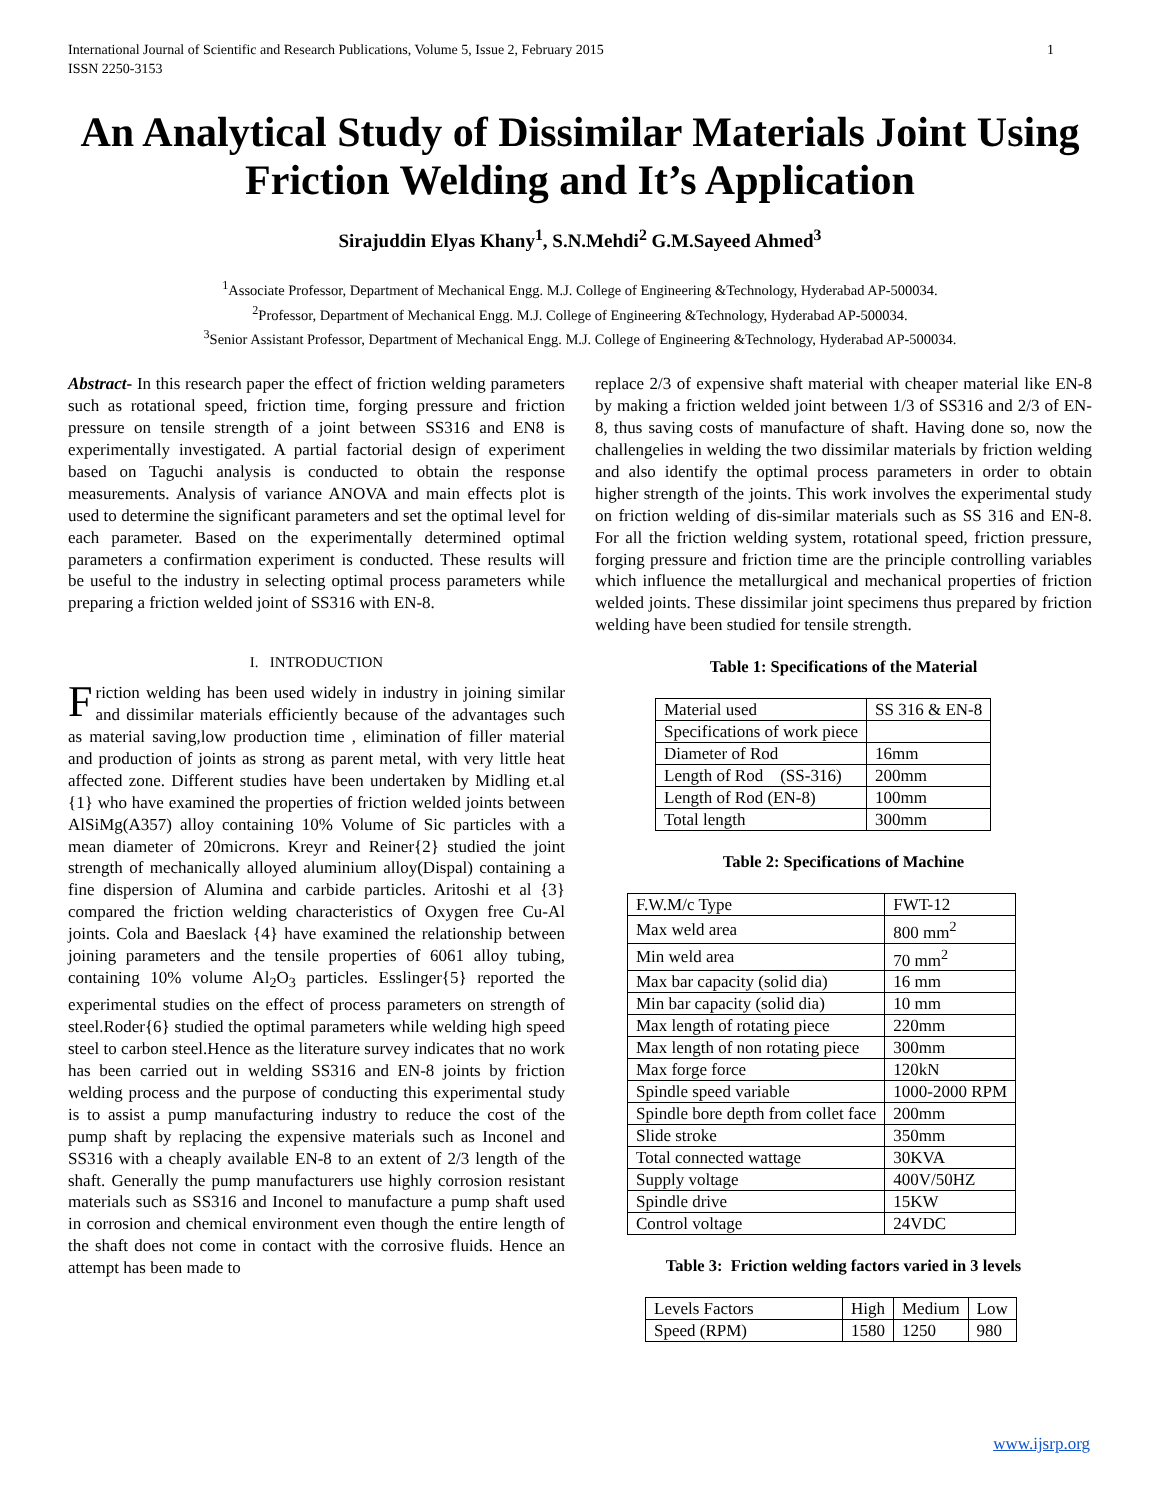International Journal of Scientific and Research Publications, Volume 5, Issue 2, February 2015
ISSN 2250-3153 1
An Analytical Study of Dissimilar Materials Joint Using Friction Welding and It’s Application
Sirajuddin Elyas Khany<sup>1</sup>, S.N.Mehdi<sup>2</sup> G.M.Sayeed Ahmed<sup>3</sup>
<sup>1</sup> Associate Professor, Department of Mechanical Engg. M.J. College of Engineering &Technology, Hyderabad AP-500034.
<sup>2</sup> Professor, Department of Mechanical Engg. M.J. College of Engineering &Technology, Hyderabad AP-500034.
<sup>3</sup> Senior Assistant Professor, Department of Mechanical Engg. M.J. College of Engineering &Technology, Hyderabad AP-500034.
Abstract- In this research paper the effect of friction welding parameters such as rotational speed, friction time, forging pressure and friction pressure on tensile strength of a joint between SS316 and EN8 is experimentally investigated. A partial factorial design of experiment based on Taguchi analysis is conducted to obtain the response measurements. Analysis of variance ANOVA and main effects plot is used to determine the significant parameters and set the optimal level for each parameter. Based on the experimentally determined optimal parameters a confirmation experiment is conducted. These results will be useful to the industry in selecting optimal process parameters while preparing a friction welded joint of SS316 with EN-8.
I. INTRODUCTION
Friction welding has been used widely in industry in joining similar and dissimilar materials efficiently because of the advantages such as material saving,low production time , elimination of filler material and production of joints as strong as parent metal, with very little heat affected zone. Different studies have been undertaken by Midling et.al {1} who have examined the properties of friction welded joints between AlSiMg(A357) alloy containing 10% Volume of Sic particles with a mean diameter of 20microns. Kreyr and Reiner{2} studied the joint strength of mechanically alloyed aluminium alloy(Dispal) containing a fine dispersion of Alumina and carbide particles. Aritoshi et al {3} compared the friction welding characteristics of Oxygen free Cu-Al joints. Cola and Baeslack {4} have examined the relationship between joining parameters and the tensile properties of 6061 alloy tubing, containing 10% volume Al<sub>2</sub>O<sub>3</sub> particles. Esslinger{5} reported the experimental studies on the effect of process parameters on strength of steel.Roder{6} studied the optimal parameters while welding high speed steel to carbon steel.Hence as the literature survey indicates that no work has been carried out in welding SS316 and EN-8 joints by friction welding process and the purpose of conducting this experimental study is to assist a pump manufacturing industry to reduce the cost of the pump shaft by replacing the expensive materials such as Inconel and SS316 with a cheaply available EN-8 to an extent of 2/3 length of the shaft. Generally the pump manufacturers use highly corrosion resistant materials such as SS316 and Inconel to manufacture a pump shaft used in corrosion and chemical environment even though the entire length of the shaft does not come in contact with the corrosive fluids. Hence an attempt has been made to
replace 2/3 of expensive shaft material with cheaper material like EN-8 by making a friction welded joint between 1/3 of SS316 and 2/3 of EN-8, thus saving costs of manufacture of shaft. Having done so, now the challengelies in welding the two dissimilar materials by friction welding and also identify the optimal process parameters in order to obtain higher strength of the joints. This work involves the experimental study on friction welding of dis-similar materials such as SS 316 and EN-8. For all the friction welding system, rotational speed, friction pressure, forging pressure and friction time are the principle controlling variables which influence the metallurgical and mechanical properties of friction welded joints. These dissimilar joint specimens thus prepared by friction welding have been studied for tensile strength.
Table 1: Specifications of the Material
| Material used | SS 316 & EN-8 |
| Specifications of work piece | |
| Diameter of Rod | 16mm |
| Length of Rod (SS-316) | 200mm |
| Length of Rod (EN-8) | 100mm |
| Total length | 300mm |
Table 2: Specifications of Machine
| F.W.M/c Type | FWT-12 |
| Max weld area | 800 mm<sup>2</sup> |
| Min weld area | 70 mm<sup>2</sup> |
| Max bar capacity (solid dia) | 16 mm |
| Min bar capacity (solid dia) | 10 mm |
| Max length of rotating piece | 220mm |
| Max length of non rotating piece | 300mm |
| Max forge force | 120kN |
| Spindle speed variable | 1000-2000 RPM |
| Spindle bore depth from collet face | 200mm |
| Slide stroke | 350mm |
| Total connected wattage | 30KVA |
| Supply voltage | 400V/50HZ |
| Spindle drive | 15KW |
| Control voltage | 24VDC |
Table 3: Friction welding factors varied in 3 levels
| Levels Factors | High | Medium | Low |
| Speed (RPM) | 1580 | 1250 | 980 |
www.ijsrp.org